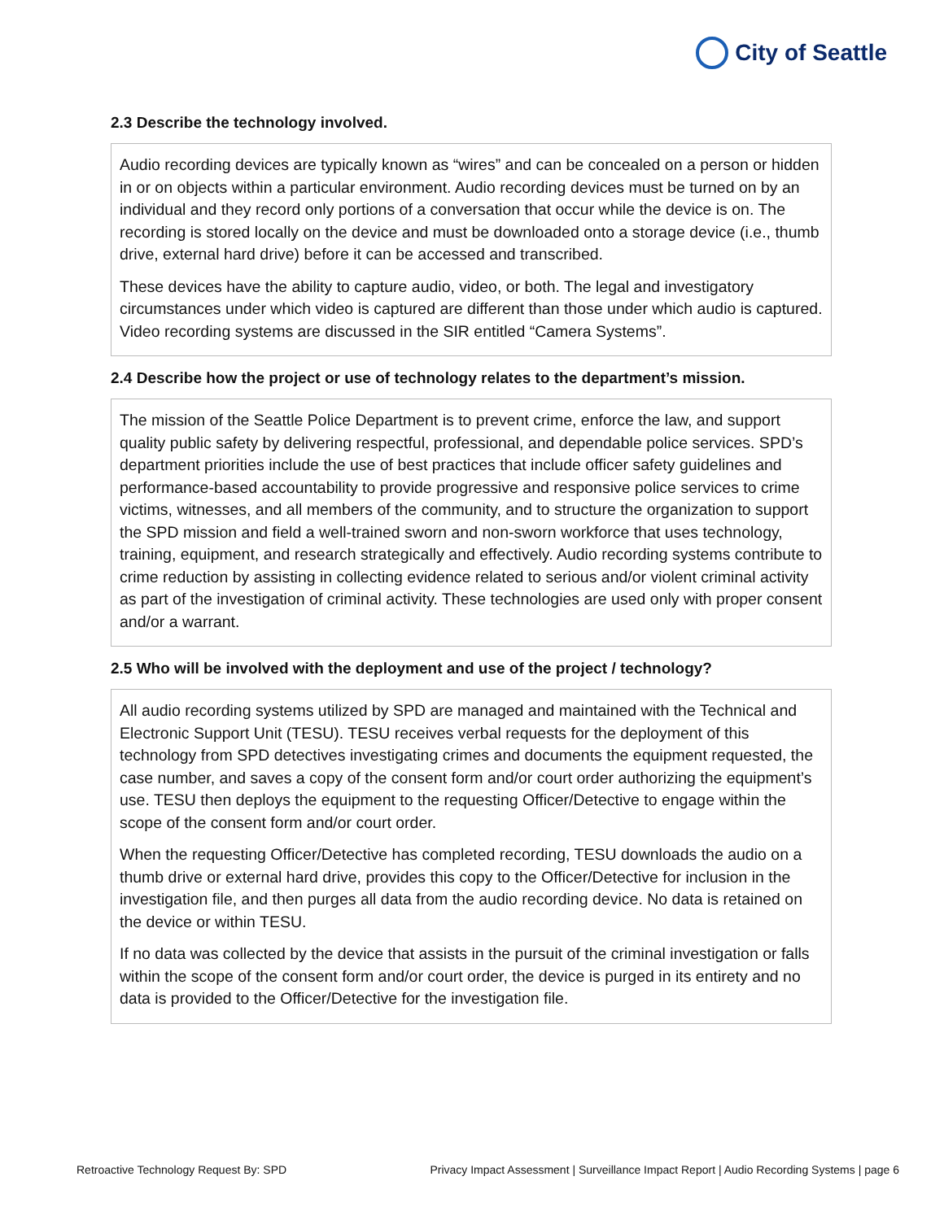City of Seattle
2.3 Describe the technology involved.
Audio recording devices are typically known as “wires” and can be concealed on a person or hidden in or on objects within a particular environment. Audio recording devices must be turned on by an individual and they record only portions of a conversation that occur while the device is on. The recording is stored locally on the device and must be downloaded onto a storage device (i.e., thumb drive, external hard drive) before it can be accessed and transcribed.
These devices have the ability to capture audio, video, or both. The legal and investigatory circumstances under which video is captured are different than those under which audio is captured. Video recording systems are discussed in the SIR entitled “Camera Systems”.
2.4 Describe how the project or use of technology relates to the department’s mission.
The mission of the Seattle Police Department is to prevent crime, enforce the law, and support quality public safety by delivering respectful, professional, and dependable police services. SPD’s department priorities include the use of best practices that include officer safety guidelines and performance-based accountability to provide progressive and responsive police services to crime victims, witnesses, and all members of the community, and to structure the organization to support the SPD mission and field a well-trained sworn and non-sworn workforce that uses technology, training, equipment, and research strategically and effectively. Audio recording systems contribute to crime reduction by assisting in collecting evidence related to serious and/or violent criminal activity as part of the investigation of criminal activity. These technologies are used only with proper consent and/or a warrant.
2.5 Who will be involved with the deployment and use of the project / technology?
All audio recording systems utilized by SPD are managed and maintained with the Technical and Electronic Support Unit (TESU). TESU receives verbal requests for the deployment of this technology from SPD detectives investigating crimes and documents the equipment requested, the case number, and saves a copy of the consent form and/or court order authorizing the equipment’s use. TESU then deploys the equipment to the requesting Officer/Detective to engage within the scope of the consent form and/or court order.
When the requesting Officer/Detective has completed recording, TESU downloads the audio on a thumb drive or external hard drive, provides this copy to the Officer/Detective for inclusion in the investigation file, and then purges all data from the audio recording device. No data is retained on the device or within TESU.
If no data was collected by the device that assists in the pursuit of the criminal investigation or falls within the scope of the consent form and/or court order, the device is purged in its entirety and no data is provided to the Officer/Detective for the investigation file.
Retroactive Technology Request By: SPD Privacy Impact Assessment | Surveillance Impact Report | Audio Recording Systems | page 6